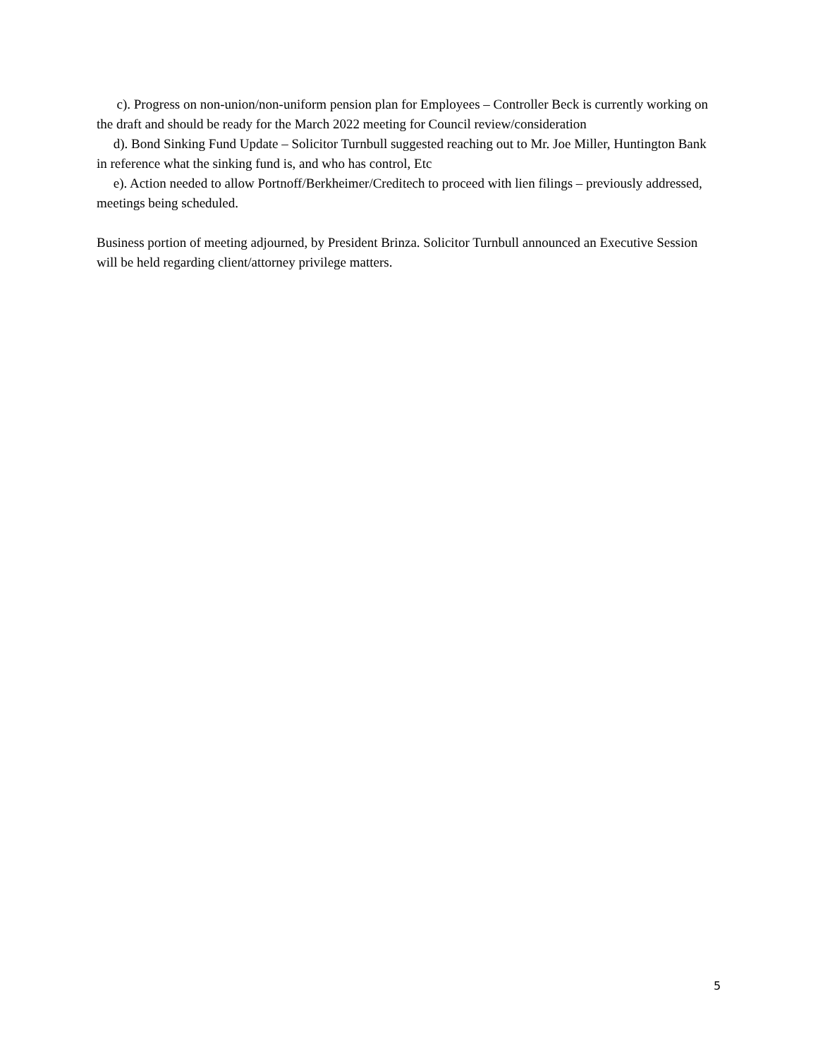c). Progress on non-union/non-uniform pension plan for Employees – Controller Beck is currently working on the draft and should be ready for the March 2022 meeting for Council review/consideration
d). Bond Sinking Fund Update – Solicitor Turnbull suggested reaching out to Mr. Joe Miller, Huntington Bank in reference what the sinking fund is, and who has control, Etc
e). Action needed to allow Portnoff/Berkheimer/Creditech to proceed with lien filings – previously addressed, meetings being scheduled.
Business portion of meeting adjourned, by President Brinza. Solicitor Turnbull announced an Executive Session will be held regarding client/attorney privilege matters.
5